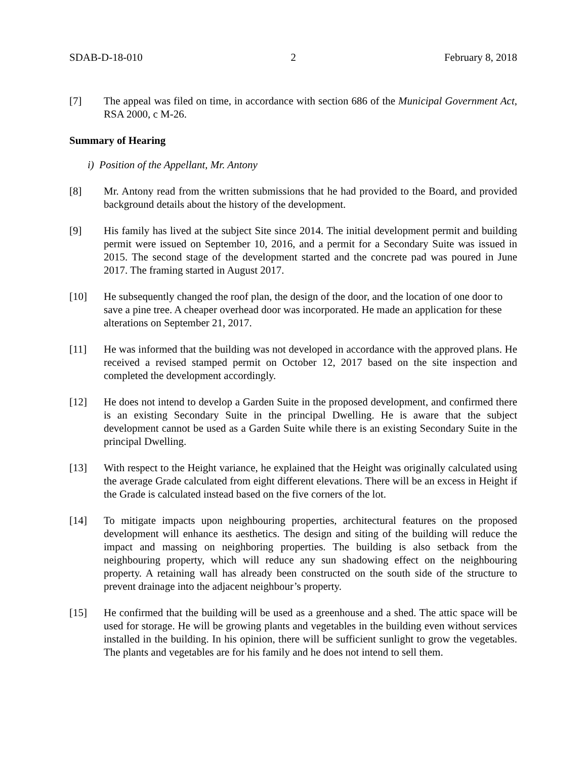SDAB-D-18-010 2 February 8, 2018
[7] The appeal was filed on time, in accordance with section 686 of the Municipal Government Act, RSA 2000, c M-26.
Summary of Hearing
i) Position of the Appellant, Mr. Antony
[8] Mr. Antony read from the written submissions that he had provided to the Board, and provided background details about the history of the development.
[9] His family has lived at the subject Site since 2014. The initial development permit and building permit were issued on September 10, 2016, and a permit for a Secondary Suite was issued in 2015. The second stage of the development started and the concrete pad was poured in June 2017. The framing started in August 2017.
[10] He subsequently changed the roof plan, the design of the door, and the location of one door to save a pine tree. A cheaper overhead door was incorporated. He made an application for these alterations on September 21, 2017.
[11] He was informed that the building was not developed in accordance with the approved plans. He received a revised stamped permit on October 12, 2017 based on the site inspection and completed the development accordingly.
[12] He does not intend to develop a Garden Suite in the proposed development, and confirmed there is an existing Secondary Suite in the principal Dwelling. He is aware that the subject development cannot be used as a Garden Suite while there is an existing Secondary Suite in the principal Dwelling.
[13] With respect to the Height variance, he explained that the Height was originally calculated using the average Grade calculated from eight different elevations. There will be an excess in Height if the Grade is calculated instead based on the five corners of the lot.
[14] To mitigate impacts upon neighbouring properties, architectural features on the proposed development will enhance its aesthetics. The design and siting of the building will reduce the impact and massing on neighboring properties. The building is also setback from the neighbouring property, which will reduce any sun shadowing effect on the neighbouring property. A retaining wall has already been constructed on the south side of the structure to prevent drainage into the adjacent neighbour’s property.
[15] He confirmed that the building will be used as a greenhouse and a shed. The attic space will be used for storage. He will be growing plants and vegetables in the building even without services installed in the building. In his opinion, there will be sufficient sunlight to grow the vegetables. The plants and vegetables are for his family and he does not intend to sell them.